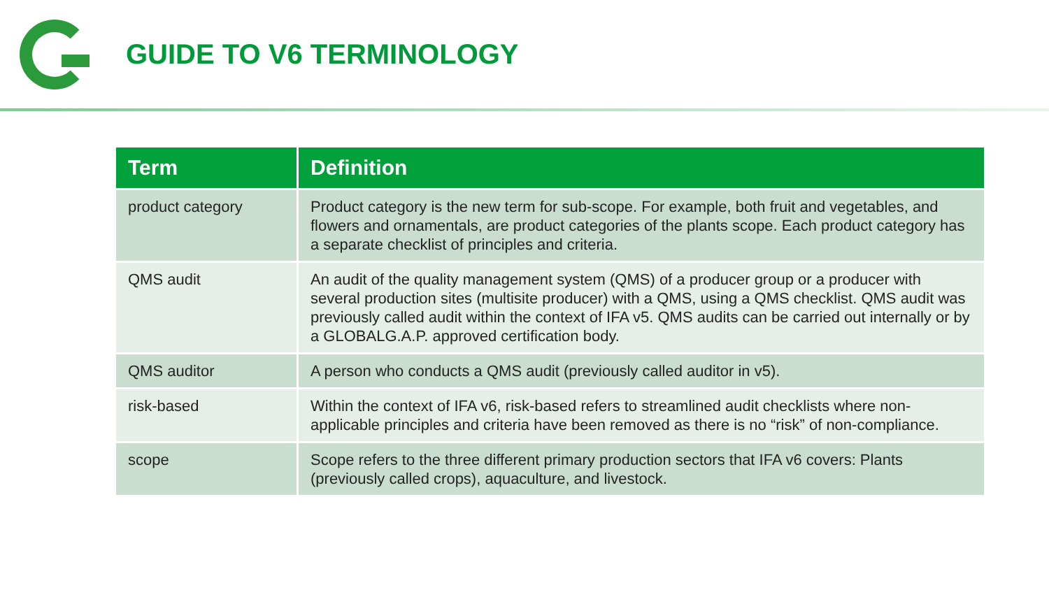GUIDE TO V6 TERMINOLOGY
| Term | Definition |
| --- | --- |
| product category | Product category is the new term for sub-scope. For example, both fruit and vegetables, and flowers and ornamentals, are product categories of the plants scope. Each product category has a separate checklist of principles and criteria. |
| QMS audit | An audit of the quality management system (QMS) of a producer group or a producer with several production sites (multisite producer) with a QMS, using a QMS checklist. QMS audit was previously called audit within the context of IFA v5. QMS audits can be carried out internally or by a GLOBALG.A.P. approved certification body. |
| QMS auditor | A person who conducts a QMS audit (previously called auditor in v5). |
| risk-based | Within the context of IFA v6, risk-based refers to streamlined audit checklists where non-applicable principles and criteria have been removed as there is no “risk” of non-compliance. |
| scope | Scope refers to the three different primary production sectors that IFA v6 covers: Plants (previously called crops), aquaculture, and livestock. |